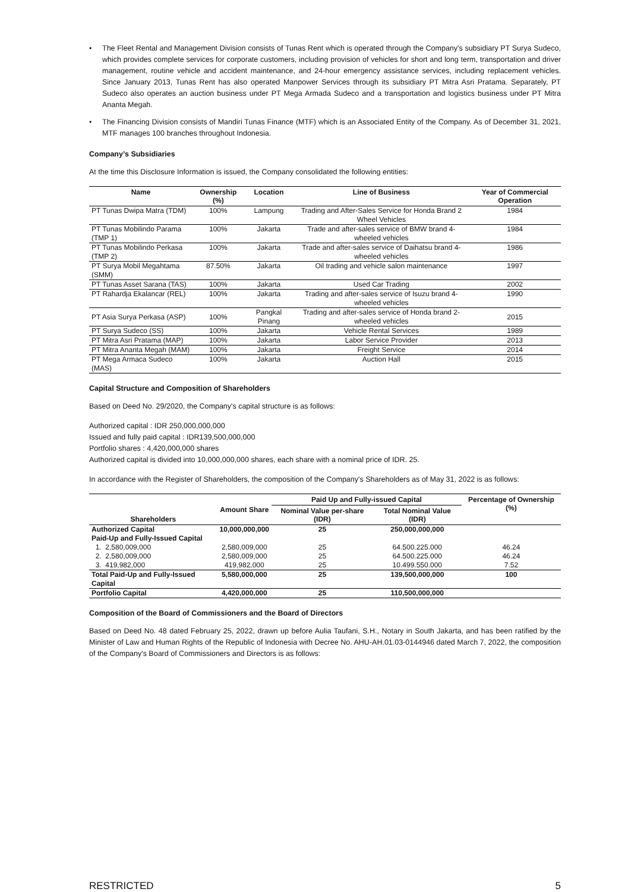• The Fleet Rental and Management Division consists of Tunas Rent which is operated through the Company's subsidiary PT Surya Sudeco, which provides complete services for corporate customers, including provision of vehicles for short and long term, transportation and driver management, routine vehicle and accident maintenance, and 24-hour emergency assistance services, including replacement vehicles. Since January 2013, Tunas Rent has also operated Manpower Services through its subsidiary PT Mitra Asri Pratama. Separately, PT Sudeco also operates an auction business under PT Mega Armada Sudeco and a transportation and logistics business under PT Mitra Ananta Megah.
• The Financing Division consists of Mandiri Tunas Finance (MTF) which is an Associated Entity of the Company. As of December 31, 2021, MTF manages 100 branches throughout Indonesia.
Company’s Subsidiaries
At the time this Disclosure Information is issued, the Company consolidated the following entities:
| Name | Ownership (%) | Location | Line of Business | Year of Commercial Operation |
| --- | --- | --- | --- | --- |
| PT Tunas Dwipa Matra (TDM) | 100% | Lampung | Trading and After-Sales Service for Honda Brand 2 Wheel Vehicles | 1984 |
| PT Tunas Mobilindo Parama (TMP 1) | 100% | Jakarta | Trade and after-sales service of BMW brand 4-wheeled vehicles | 1984 |
| PT Tunas Mobilindo Perkasa (TMP 2) | 100% | Jakarta | Trade and after-sales service of Daihatsu brand 4-wheeled vehicles | 1986 |
| PT Surya Mobil Megahtama (SMM) | 87.50% | Jakarta | Oil trading and vehicle salon maintenance | 1997 |
| PT Tunas Asset Sarana (TAS) | 100% | Jakarta | Used Car Trading | 2002 |
| PT Rahardja Ekalancar (REL) | 100% | Jakarta | Trading and after-sales service of Isuzu brand 4-wheeled vehicles | 1990 |
| PT Asia Surya Perkasa (ASP) | 100% | Pangkal Pinang | Trading and after-sales service of Honda brand 2-wheeled vehicles | 2015 |
| PT Surya Sudeco (SS) | 100% | Jakarta | Vehicle Rental Services | 1989 |
| PT Mitra Asri Pratama (MAP) | 100% | Jakarta | Labor Service Provider | 2013 |
| PT Mitra Ananta Megah (MAM) | 100% | Jakarta | Freight Service | 2014 |
| PT Mega Armaca Sudeco (MAS) | 100% | Jakarta | Auction Hall | 2015 |
Capital Structure and Composition of Shareholders
Based on Deed No. 29/2020, the Company's capital structure is as follows:
Authorized capital : IDR 250,000,000,000
Issued and fully paid capital : IDR139,500,000,000
Portfolio shares : 4,420,000,000 shares
Authorized capital is divided into 10,000,000,000 shares, each share with a nominal price of IDR. 25.
In accordance with the Register of Shareholders, the composition of the Company's Shareholders as of May 31, 2022 is as follows:
| Shareholders | Amount Share | Paid Up and Fully-issued Capital | | Percentage of Ownership (%) |
| --- | --- | --- | --- | --- |
| | | Nominal Value per-share (IDR) | Total Nominal Value (IDR) | |
| Authorized Capital | 10,000,000,000 | 25 | 250,000,000,000 | |
| Paid-Up and Fully-Issued Capital | | | | |
| 1. 2,580,009,000 | 2,580,009,000 | 25 | 64.500.225.000 | 46.24 |
| 2. 2,580,009,000 | 2,580,009,000 | 25 | 64.500.225.000 | 46.24 |
| 3. 419,982,000 | 419,982,000 | 25 | 10.499.550.000 | 7.52 |
| Total Paid-Up and Fully-Issued Capital | 5,580,000,000 | 25 | 139,500,000,000 | 100 |
| Portfolio Capital | 4,420,000,000 | 25 | 110,500,000,000 | |
Composition of the Board of Commissioners and the Board of Directors
Based on Deed No. 48 dated February 25, 2022, drawn up before Aulia Taufani, S.H., Notary in South Jakarta, and has been ratified by the Minister of Law and Human Rights of the Republic of Indonesia with Decree No. AHU-AH.01.03-0144946 dated March 7, 2022, the composition of the Company's Board of Commissioners and Directors is as follows:
RESTRICTED 5